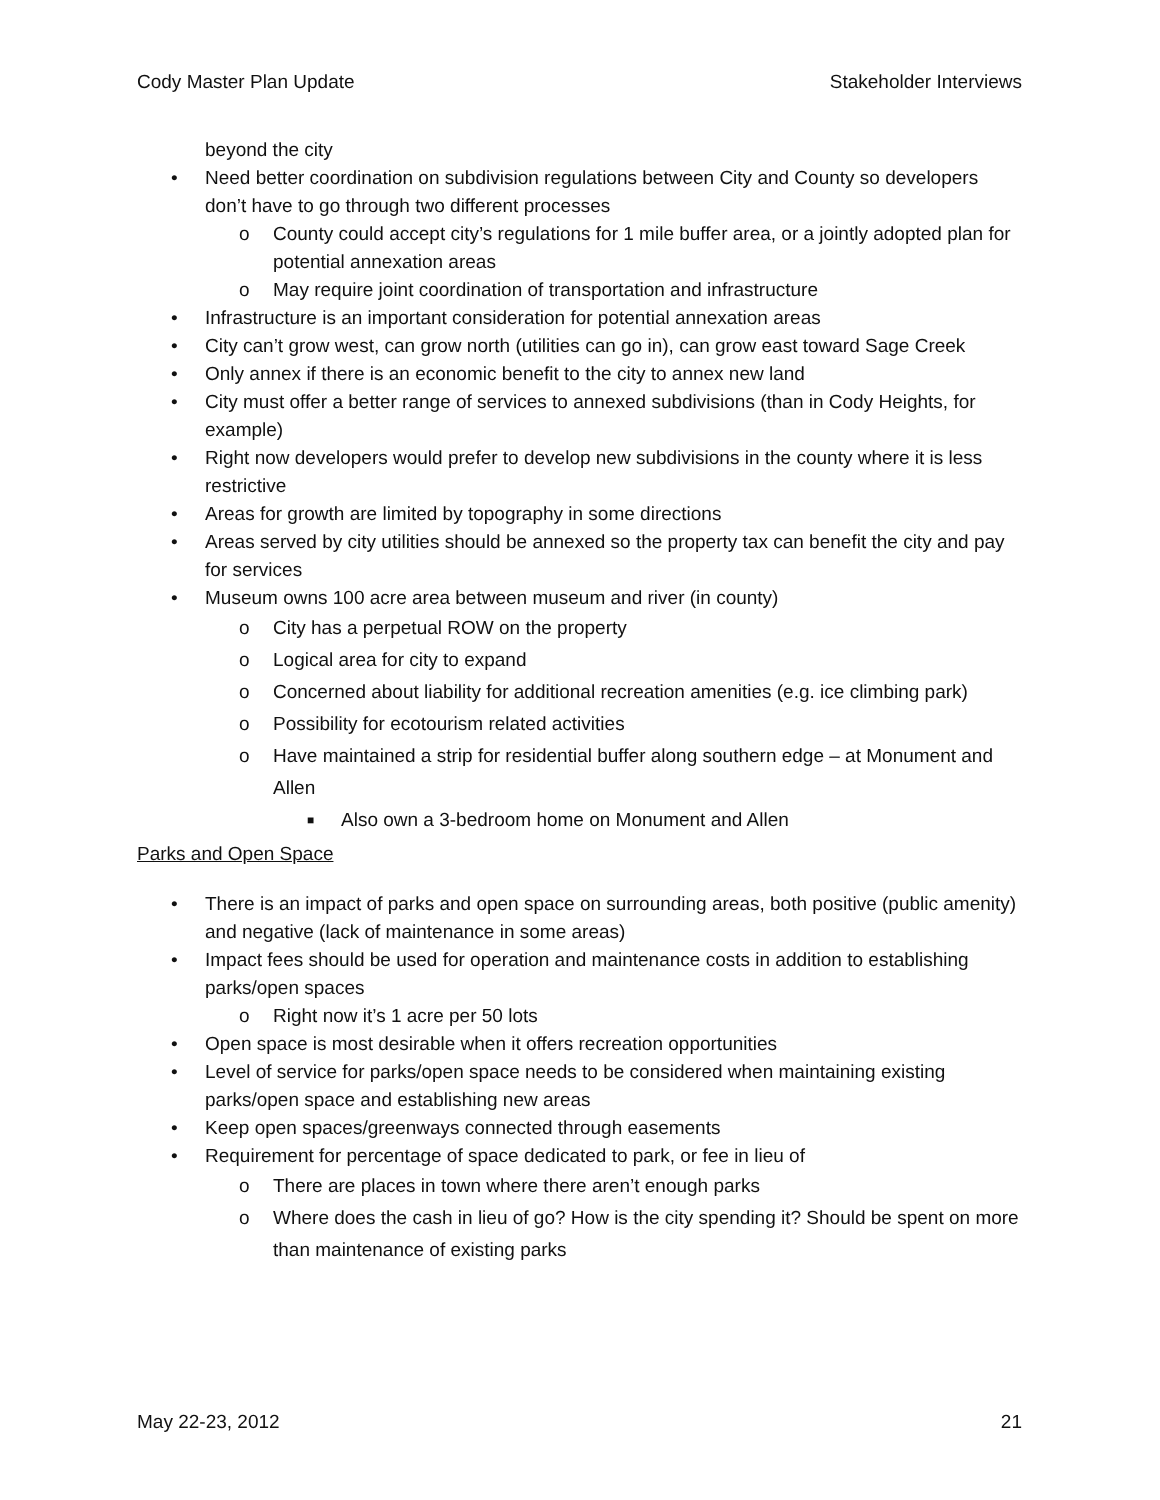Cody Master Plan Update Stakeholder Interviews
beyond the city
• Need better coordination on subdivision regulations between City and County so developers don’t have to go through two different processes
o County could accept city’s regulations for 1 mile buffer area, or a jointly adopted plan for potential annexation areas
o May require joint coordination of transportation and infrastructure
• Infrastructure is an important consideration for potential annexation areas
• City can’t grow west, can grow north (utilities can go in), can grow east toward Sage Creek
• Only annex if there is an economic benefit to the city to annex new land
• City must offer a better range of services to annexed subdivisions (than in Cody Heights, for example)
• Right now developers would prefer to develop new subdivisions in the county where it is less restrictive
• Areas for growth are limited by topography in some directions
• Areas served by city utilities should be annexed so the property tax can benefit the city and pay for services
• Museum owns 100 acre area between museum and river (in county)
o City has a perpetual ROW on the property
o Logical area for city to expand
o Concerned about liability for additional recreation amenities (e.g. ice climbing park)
o Possibility for ecotourism related activities
o Have maintained a strip for residential buffer along southern edge – at Monument and Allen
■ Also own a 3-bedroom home on Monument and Allen
Parks and Open Space
• There is an impact of parks and open space on surrounding areas, both positive (public amenity) and negative (lack of maintenance in some areas)
• Impact fees should be used for operation and maintenance costs in addition to establishing parks/open spaces
o Right now it’s 1 acre per 50 lots
• Open space is most desirable when it offers recreation opportunities
• Level of service for parks/open space needs to be considered when maintaining existing parks/open space and establishing new areas
• Keep open spaces/greenways connected through easements
• Requirement for percentage of space dedicated to park, or fee in lieu of
o There are places in town where there aren’t enough parks
o Where does the cash in lieu of go? How is the city spending it? Should be spent on more than maintenance of existing parks
May 22-23, 2012 21